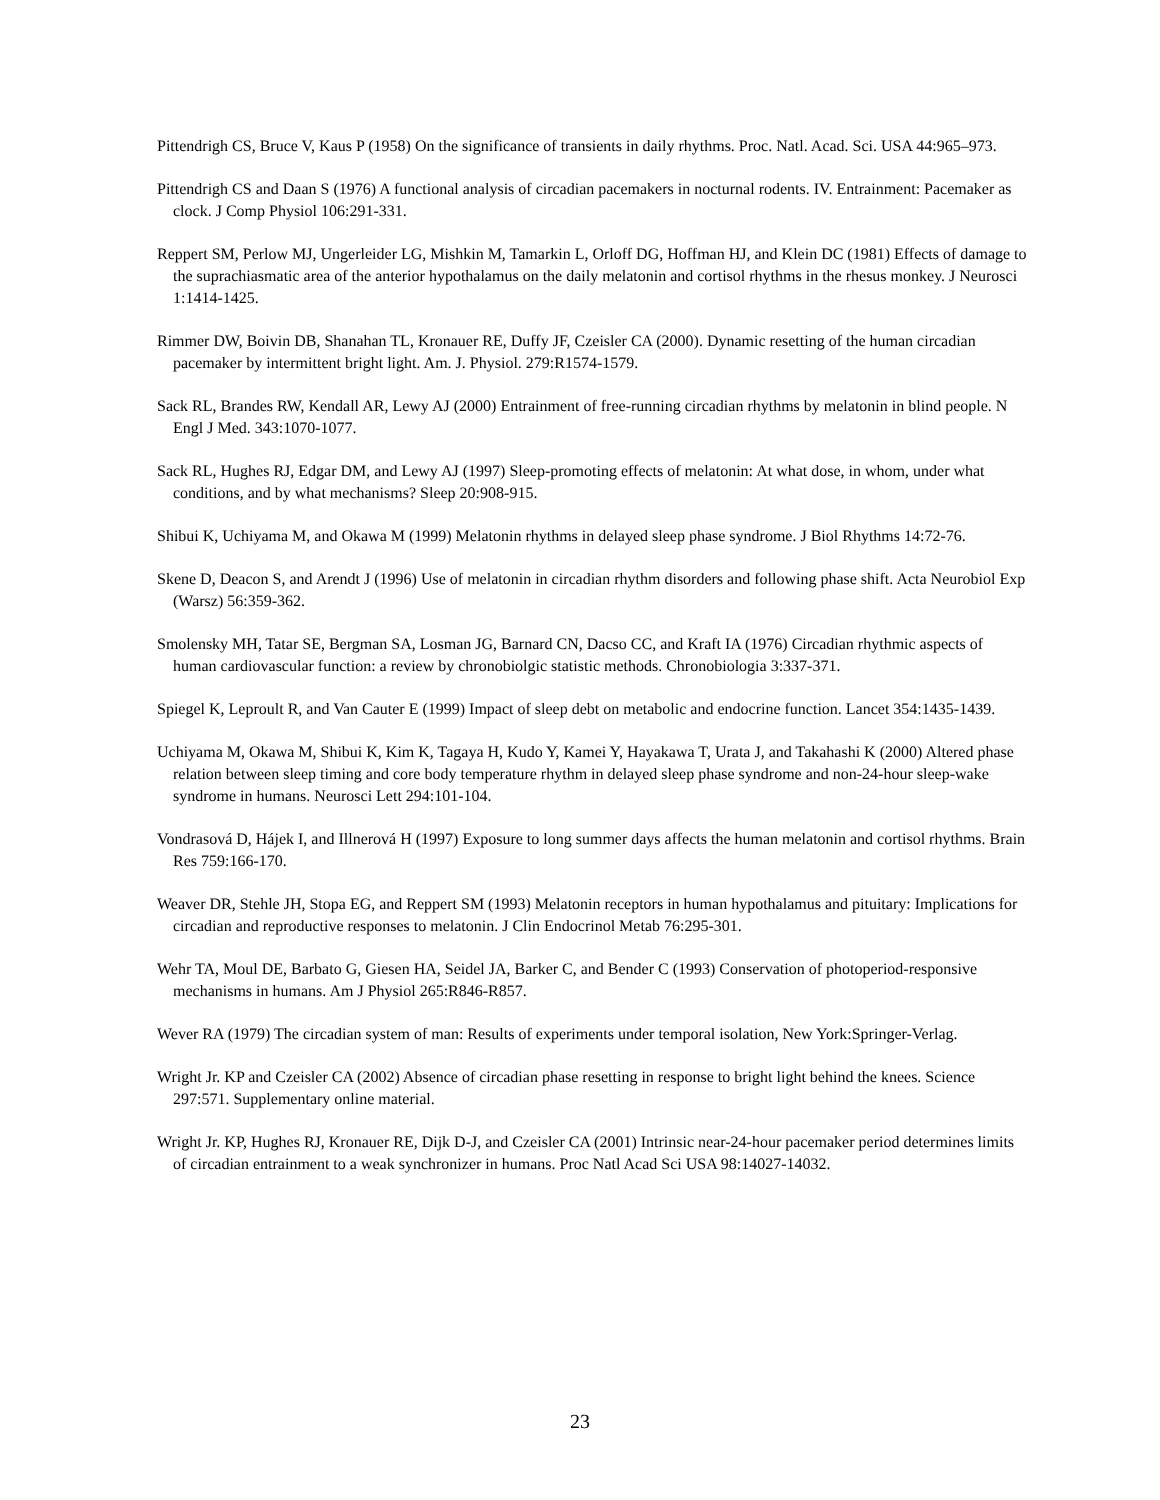Pittendrigh CS, Bruce V, Kaus P (1958) On the significance of transients in daily rhythms. Proc. Natl. Acad. Sci. USA 44:965–973.
Pittendrigh CS and Daan S (1976) A functional analysis of circadian pacemakers in nocturnal rodents. IV. Entrainment: Pacemaker as clock. J Comp Physiol 106:291-331.
Reppert SM, Perlow MJ, Ungerleider LG, Mishkin M, Tamarkin L, Orloff DG, Hoffman HJ, and Klein DC (1981) Effects of damage to the suprachiasmatic area of the anterior hypothalamus on the daily melatonin and cortisol rhythms in the rhesus monkey. J Neurosci 1:1414-1425.
Rimmer DW, Boivin DB, Shanahan TL, Kronauer RE, Duffy JF, Czeisler CA (2000). Dynamic resetting of the human circadian pacemaker by intermittent bright light. Am. J. Physiol. 279:R1574-1579.
Sack RL, Brandes RW, Kendall AR, Lewy AJ (2000) Entrainment of free-running circadian rhythms by melatonin in blind people. N Engl J Med. 343:1070-1077.
Sack RL, Hughes RJ, Edgar DM, and Lewy AJ (1997) Sleep-promoting effects of melatonin: At what dose, in whom, under what conditions, and by what mechanisms? Sleep 20:908-915.
Shibui K, Uchiyama M, and Okawa M (1999) Melatonin rhythms in delayed sleep phase syndrome. J Biol Rhythms 14:72-76.
Skene D, Deacon S, and Arendt J (1996) Use of melatonin in circadian rhythm disorders and following phase shift. Acta Neurobiol Exp (Warsz) 56:359-362.
Smolensky MH, Tatar SE, Bergman SA, Losman JG, Barnard CN, Dacso CC, and Kraft IA (1976) Circadian rhythmic aspects of human cardiovascular function: a review by chronobiolgic statistic methods. Chronobiologia 3:337-371.
Spiegel K, Leproult R, and Van Cauter E (1999) Impact of sleep debt on metabolic and endocrine function. Lancet 354:1435-1439.
Uchiyama M, Okawa M, Shibui K, Kim K, Tagaya H, Kudo Y, Kamei Y, Hayakawa T, Urata J, and Takahashi K (2000) Altered phase relation between sleep timing and core body temperature rhythm in delayed sleep phase syndrome and non-24-hour sleep-wake syndrome in humans. Neurosci Lett 294:101-104.
Vondrasová D, Hájek I, and Illnerová H (1997) Exposure to long summer days affects the human melatonin and cortisol rhythms. Brain Res 759:166-170.
Weaver DR, Stehle JH, Stopa EG, and Reppert SM (1993) Melatonin receptors in human hypothalamus and pituitary: Implications for circadian and reproductive responses to melatonin. J Clin Endocrinol Metab 76:295-301.
Wehr TA, Moul DE, Barbato G, Giesen HA, Seidel JA, Barker C, and Bender C (1993) Conservation of photoperiod-responsive mechanisms in humans. Am J Physiol 265:R846-R857.
Wever RA (1979) The circadian system of man: Results of experiments under temporal isolation, New York:Springer-Verlag.
Wright Jr. KP and Czeisler CA (2002) Absence of circadian phase resetting in response to bright light behind the knees. Science 297:571. Supplementary online material.
Wright Jr. KP, Hughes RJ, Kronauer RE, Dijk D-J, and Czeisler CA (2001) Intrinsic near-24-hour pacemaker period determines limits of circadian entrainment to a weak synchronizer in humans. Proc Natl Acad Sci USA 98:14027-14032.
23